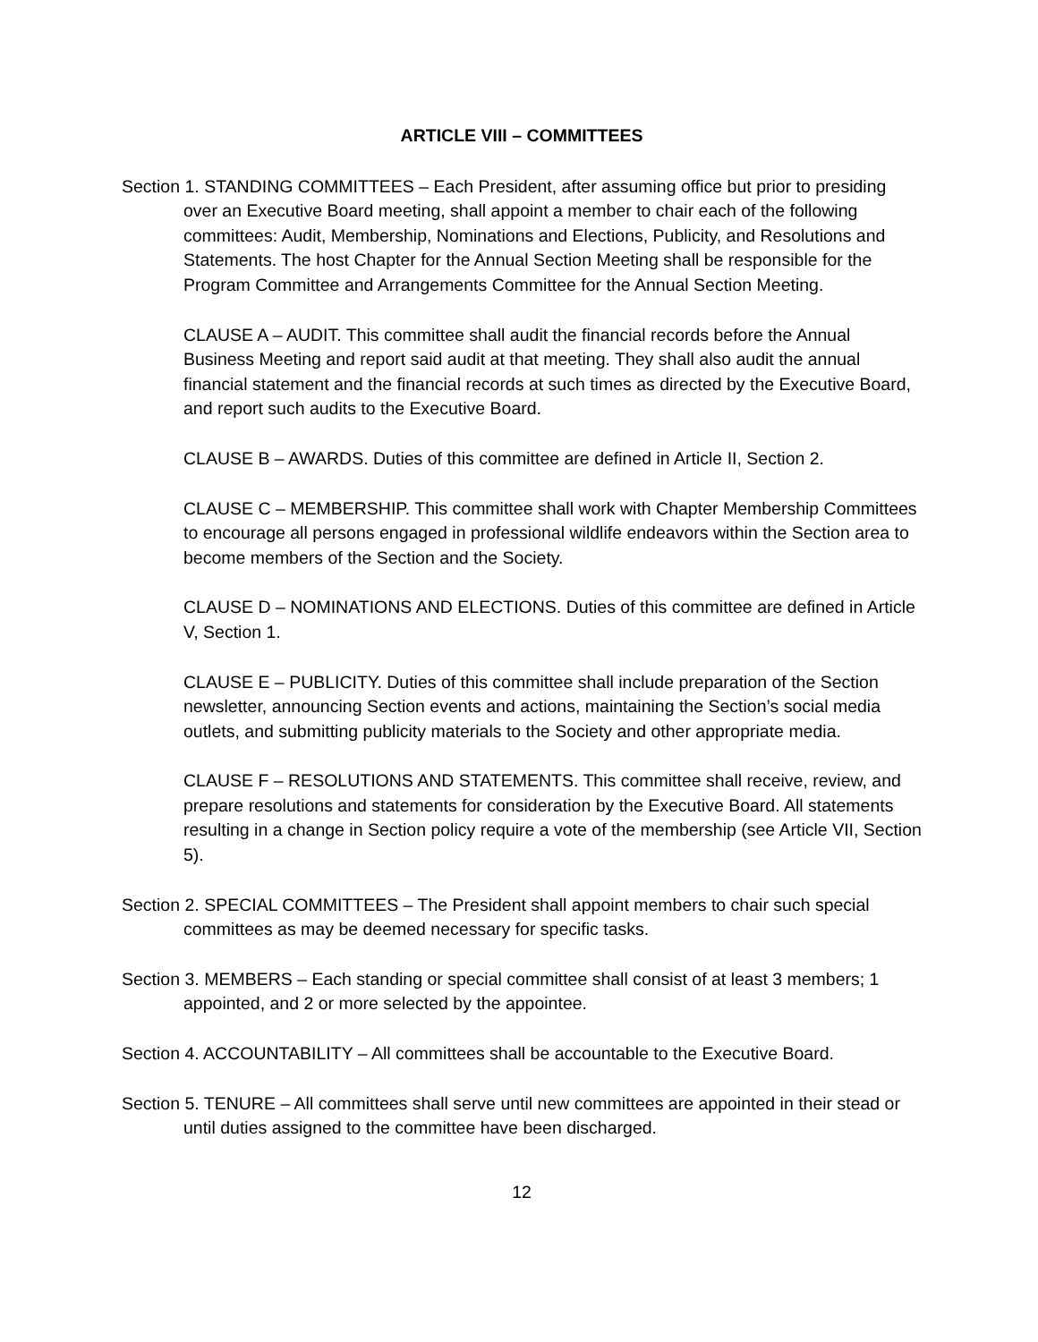ARTICLE VIII – COMMITTEES
Section 1. STANDING COMMITTEES – Each President, after assuming office but prior to presiding over an Executive Board meeting, shall appoint a member to chair each of the following committees: Audit, Membership, Nominations and Elections, Publicity, and Resolutions and Statements. The host Chapter for the Annual Section Meeting shall be responsible for the Program Committee and Arrangements Committee for the Annual Section Meeting.
CLAUSE A – AUDIT. This committee shall audit the financial records before the Annual Business Meeting and report said audit at that meeting. They shall also audit the annual financial statement and the financial records at such times as directed by the Executive Board, and report such audits to the Executive Board.
CLAUSE B – AWARDS. Duties of this committee are defined in Article II, Section 2.
CLAUSE C – MEMBERSHIP. This committee shall work with Chapter Membership Committees to encourage all persons engaged in professional wildlife endeavors within the Section area to become members of the Section and the Society.
CLAUSE D – NOMINATIONS AND ELECTIONS. Duties of this committee are defined in Article V, Section 1.
CLAUSE E – PUBLICITY. Duties of this committee shall include preparation of the Section newsletter, announcing Section events and actions, maintaining the Section’s social media outlets, and submitting publicity materials to the Society and other appropriate media.
CLAUSE F – RESOLUTIONS AND STATEMENTS. This committee shall receive, review, and prepare resolutions and statements for consideration by the Executive Board. All statements resulting in a change in Section policy require a vote of the membership (see Article VII, Section 5).
Section 2. SPECIAL COMMITTEES – The President shall appoint members to chair such special committees as may be deemed necessary for specific tasks.
Section 3. MEMBERS – Each standing or special committee shall consist of at least 3 members; 1 appointed, and 2 or more selected by the appointee.
Section 4. ACCOUNTABILITY – All committees shall be accountable to the Executive Board.
Section 5. TENURE – All committees shall serve until new committees are appointed in their stead or until duties assigned to the committee have been discharged.
12